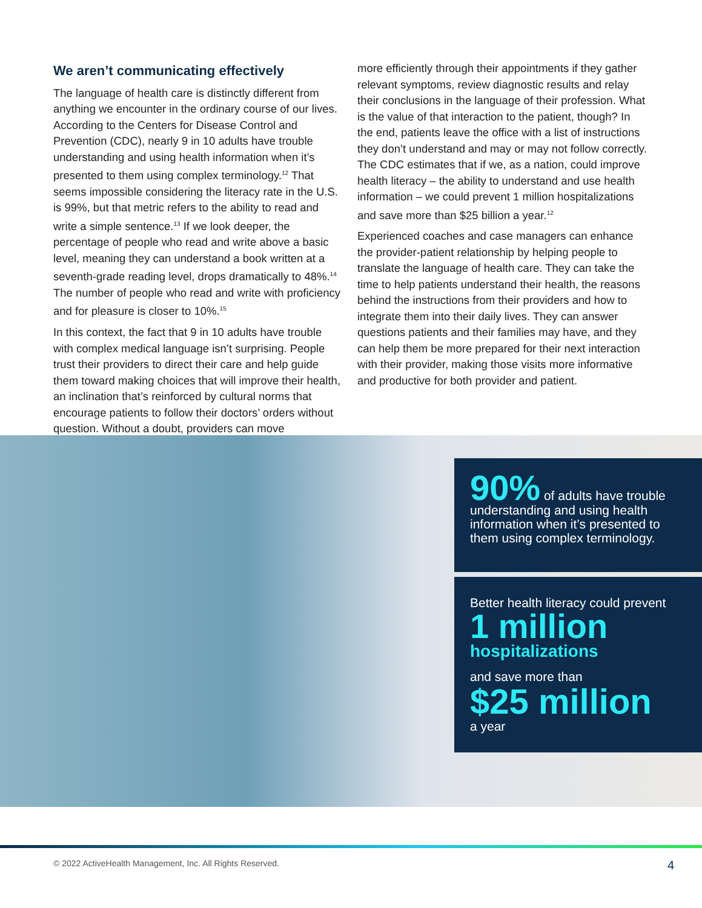We aren’t communicating effectively
The language of health care is distinctly different from anything we encounter in the ordinary course of our lives. According to the Centers for Disease Control and Prevention (CDC), nearly 9 in 10 adults have trouble understanding and using health information when it’s presented to them using complex terminology.<sup>12</sup> That seems impossible considering the literacy rate in the U.S. is 99%, but that metric refers to the ability to read and write a simple sentence.<sup>13</sup> If we look deeper, the percentage of people who read and write above a basic level, meaning they can understand a book written at a seventh-grade reading level, drops dramatically to 48%.<sup>14</sup> The number of people who read and write with proficiency and for pleasure is closer to 10%.<sup>15</sup>
In this context, the fact that 9 in 10 adults have trouble with complex medical language isn’t surprising. People trust their providers to direct their care and help guide them toward making choices that will improve their health, an inclination that’s reinforced by cultural norms that encourage patients to follow their doctors’ orders without question. Without a doubt, providers can move
more efficiently through their appointments if they gather relevant symptoms, review diagnostic results and relay their conclusions in the language of their profession. What is the value of that interaction to the patient, though? In the end, patients leave the office with a list of instructions they don’t understand and may or may not follow correctly. The CDC estimates that if we, as a nation, could improve health literacy – the ability to understand and use health information – we could prevent 1 million hospitalizations and save more than $25 billion a year.<sup>12</sup>
Experienced coaches and case managers can enhance the provider-patient relationship by helping people to translate the language of health care. They can take the time to help patients understand their health, the reasons behind the instructions from their providers and how to integrate them into their daily lives. They can answer questions patients and their families may have, and they can help them be more prepared for their next interaction with their provider, making those visits more informative and productive for both provider and patient.
90% of adults have trouble understanding and using health information when it’s presented to them using complex terminology.
Better health literacy could prevent
1 million
hospitalizations
and save more than
$25 million
a year
© 2022 ActiveHealth Management, Inc. All Rights Reserved. 4